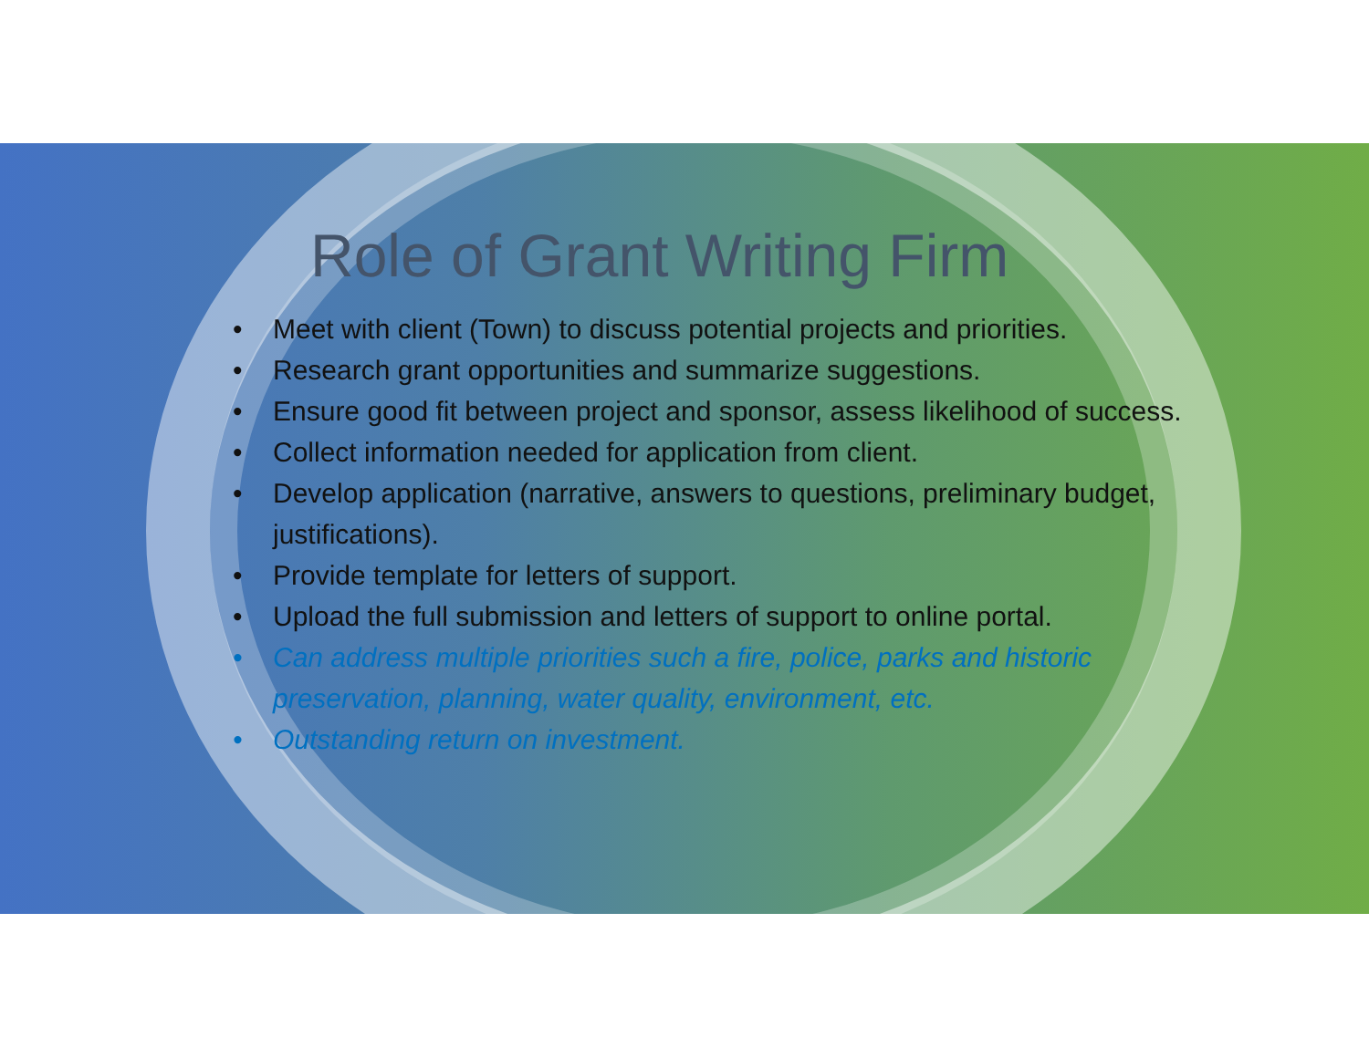Role of Grant Writing Firm
• Meet with client (Town) to discuss potential projects and priorities.
• Research grant opportunities and summarize suggestions.
• Ensure good fit between project and sponsor, assess likelihood of success.
• Collect information needed for application from client.
• Develop application (narrative, answers to questions, preliminary budget, justifications).
• Provide template for letters of support.
• Upload the full submission and letters of support to online portal.
• Can address multiple priorities such a fire, police, parks and historic preservation, planning, water quality, environment, etc.
• Outstanding return on investment.